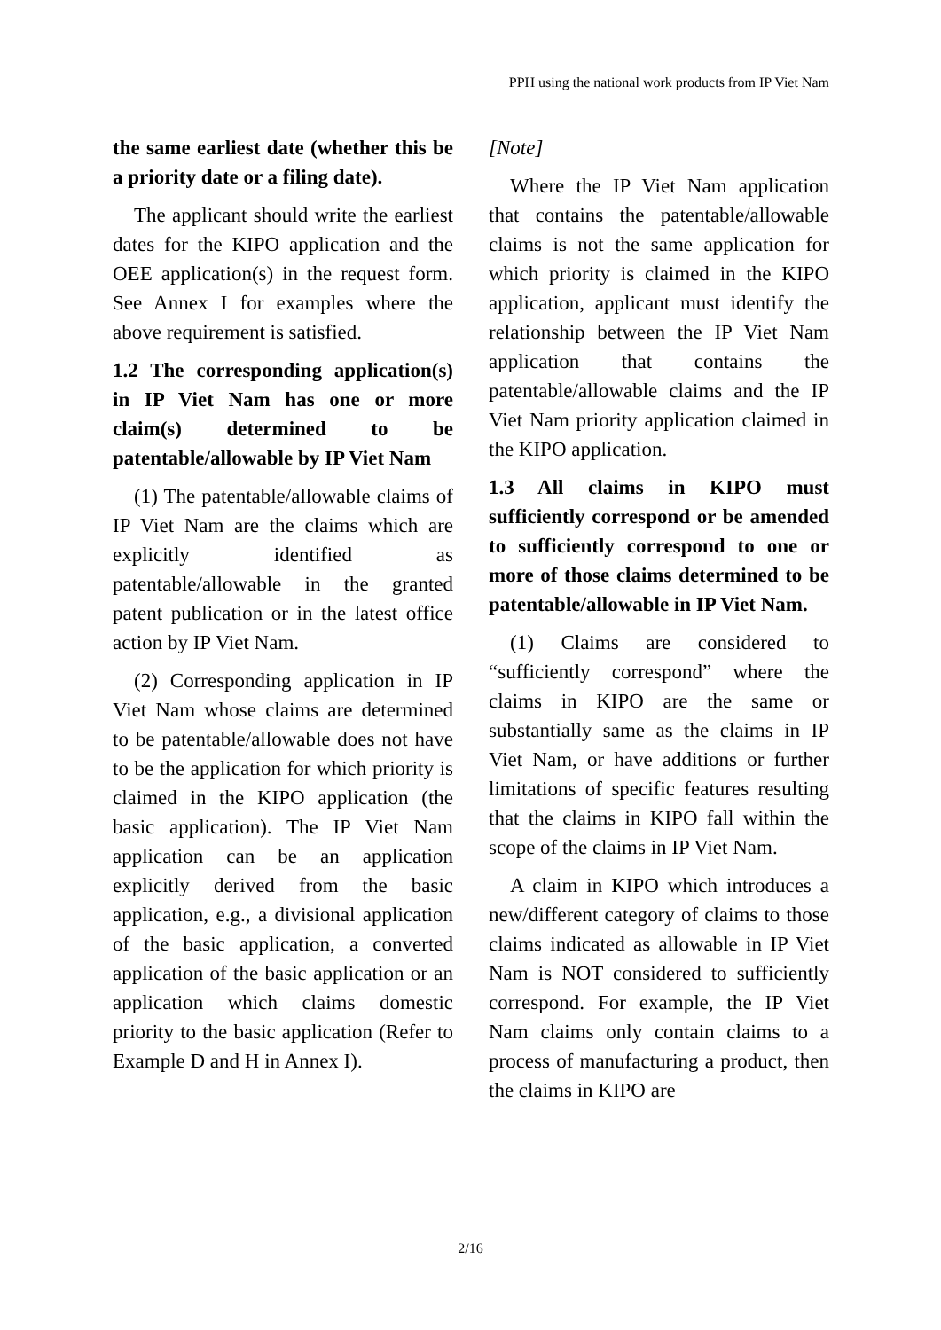PPH using the national work products from IP Viet Nam
the same earliest date (whether this be a priority date or a filing date).
The applicant should write the earliest dates for the KIPO application and the OEE application(s) in the request form. See Annex I for examples where the above requirement is satisfied.
1.2 The corresponding application(s) in IP Viet Nam has one or more claim(s) determined to be patentable/allowable by IP Viet Nam
(1) The patentable/allowable claims of IP Viet Nam are the claims which are explicitly identified as patentable/allowable in the granted patent publication or in the latest office action by IP Viet Nam.
(2) Corresponding application in IP Viet Nam whose claims are determined to be patentable/allowable does not have to be the application for which priority is claimed in the KIPO application (the basic application). The IP Viet Nam application can be an application explicitly derived from the basic application, e.g., a divisional application of the basic application, a converted application of the basic application or an application which claims domestic priority to the basic application (Refer to Example D and H in Annex I).
[Note]
Where the IP Viet Nam application that contains the patentable/allowable claims is not the same application for which priority is claimed in the KIPO application, applicant must identify the relationship between the IP Viet Nam application that contains the patentable/allowable claims and the IP Viet Nam priority application claimed in the KIPO application.
1.3 All claims in KIPO must sufficiently correspond or be amended to sufficiently correspond to one or more of those claims determined to be patentable/allowable in IP Viet Nam.
(1) Claims are considered to “sufficiently correspond” where the claims in KIPO are the same or substantially same as the claims in IP Viet Nam, or have additions or further limitations of specific features resulting that the claims in KIPO fall within the scope of the claims in IP Viet Nam.
A claim in KIPO which introduces a new/different category of claims to those claims indicated as allowable in IP Viet Nam is NOT considered to sufficiently correspond. For example, the IP Viet Nam claims only contain claims to a process of manufacturing a product, then the claims in KIPO are
2/16